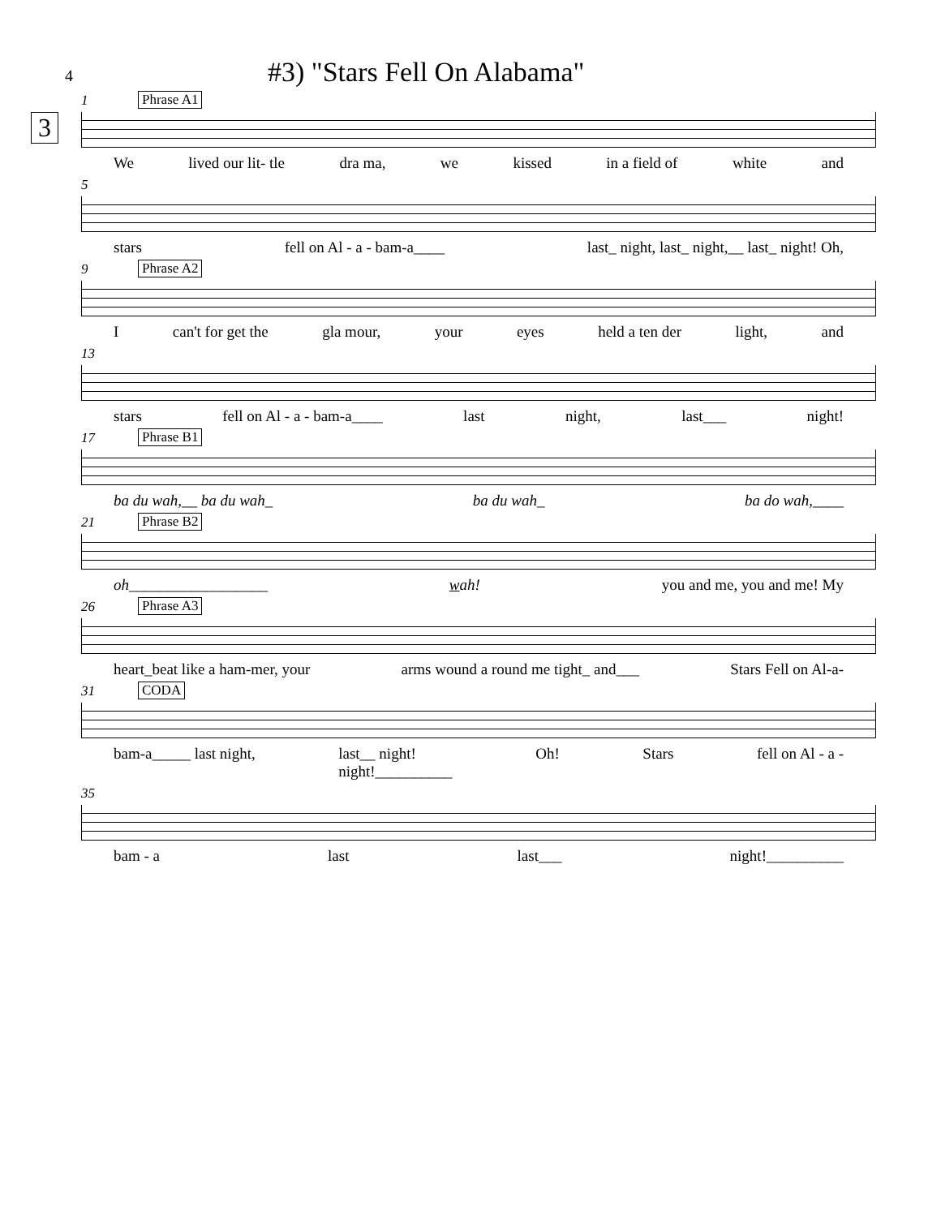4
#3) "Stars Fell On Alabama"
3
1 Phrase A1
We lived our lit- tle dra ma, we kissed in a field of white and
5
stars fell on Al - a - bam-a____ last_ night, last_ night,__ last_ night! Oh,
9 Phrase A2
Ican't for get the gla mour, your eyes held a ten der light, and
13
stars fell on Al - a - bam-a____ last night, last___ night!
17 Phrase B1
ba du wah,__ ba du wah_ ba du wah_ ba do wah,____
21 Phrase B2
oh__________________ wah! you and me, you and me! My
26 Phrase A3
heart_beat like a ham-mer, your arms wound a round me tight_ and___ Stars Fell on Al-a-
31 CODA
bam-a_____ last night, last__ night!
night!__________ Oh! Stars fell on Al - a -
35
bam - a last last___ night!__________